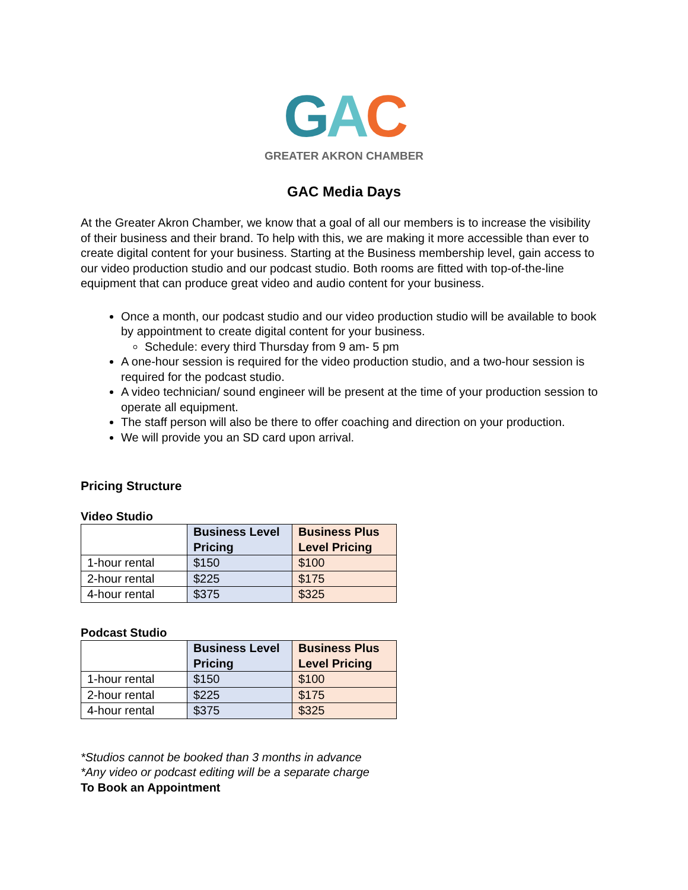GAC
GREATER AKRON CHAMBER
GAC Media Days
At the Greater Akron Chamber, we know that a goal of all our members is to increase the visibility of their business and their brand. To help with this, we are making it more accessible than ever to create digital content for your business. Starting at the Business membership level, gain access to our video production studio and our podcast studio. Both rooms are fitted with top-of-the-line equipment that can produce great video and audio content for your business.
Once a month, our podcast studio and our video production studio will be available to book by appointment to create digital content for your business.
Schedule: every third Thursday from 9 am- 5 pm
A one-hour session is required for the video production studio, and a two-hour session is required for the podcast studio.
A video technician/ sound engineer will be present at the time of your production session to operate all equipment.
The staff person will also be there to offer coaching and direction on your production.
We will provide you an SD card upon arrival.
Pricing Structure
Video Studio
| | Business Level Pricing | Business Plus Level Pricing |
| --- | --- | --- |
| 1-hour rental | $150 | $100 |
| 2-hour rental | $225 | $175 |
| 4-hour rental | $375 | $325 |
Podcast Studio
| | Business Level Pricing | Business Plus Level Pricing |
| --- | --- | --- |
| 1-hour rental | $150 | $100 |
| 2-hour rental | $225 | $175 |
| 4-hour rental | $375 | $325 |
*Studios cannot be booked than 3 months in advance
*Any video or podcast editing will be a separate charge
To Book an Appointment